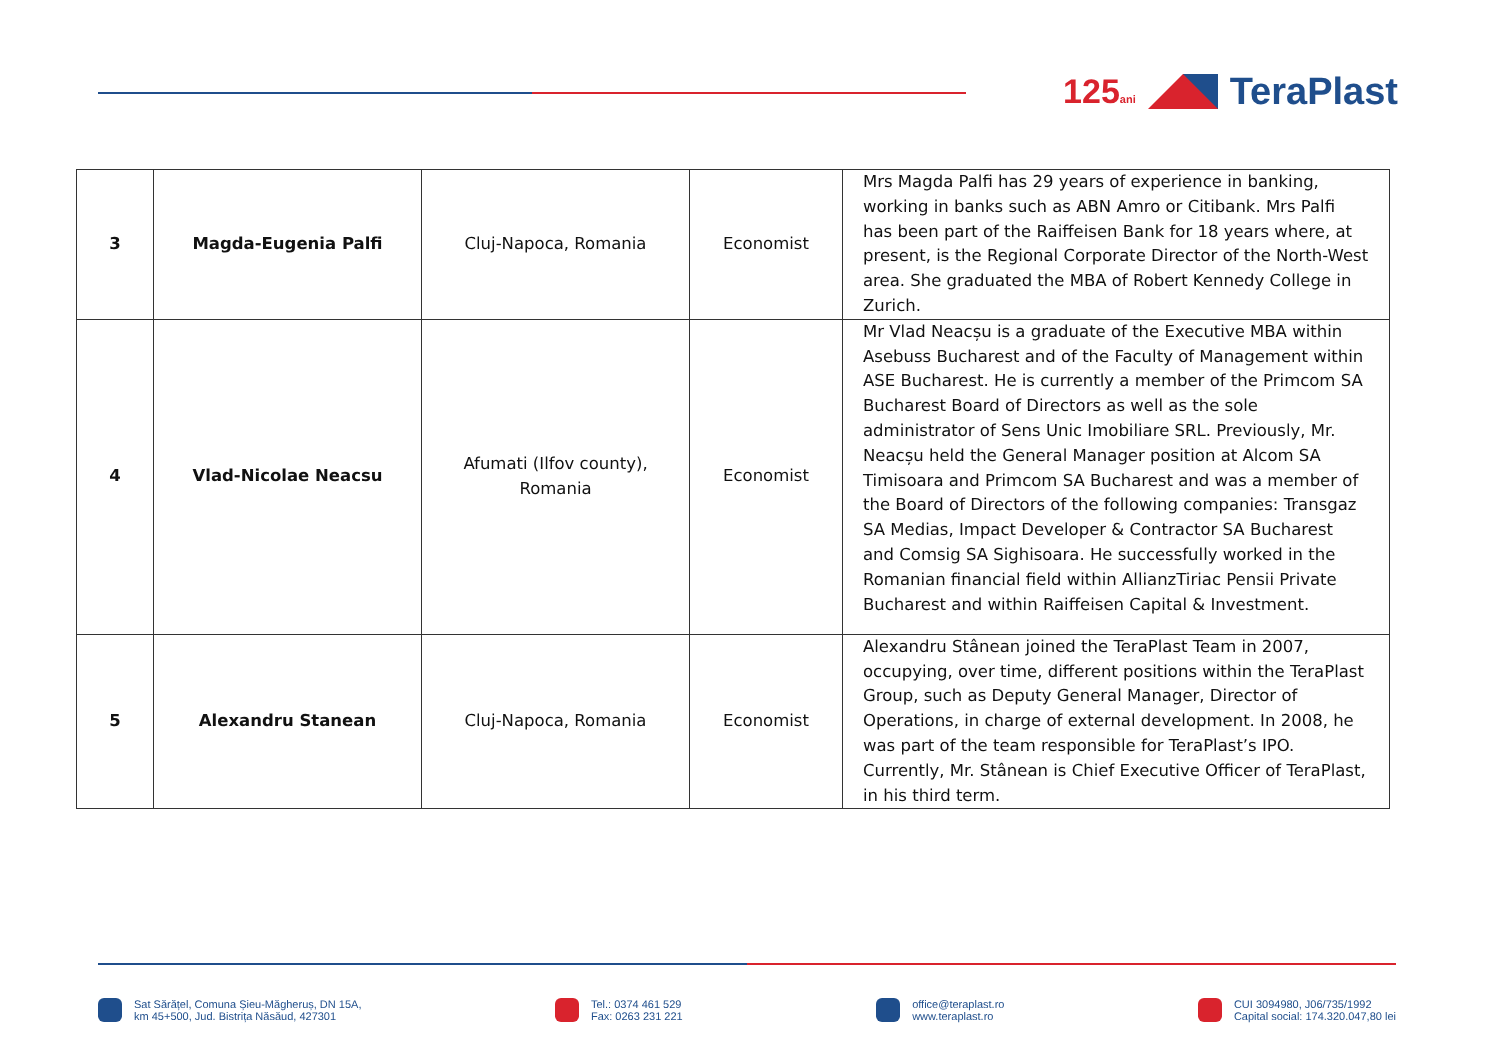125ani
TeraPlast
| 3 | Magda-Eugenia Palfi | Cluj-Napoca, Romania | Economist | Mrs Magda Palfi has 29 years of experience in banking, working in banks such as ABN Amro or Citibank. Mrs Palfi has been part of the Raiffeisen Bank for 18 years where, at present, is the Regional Corporate Director of the North-West area. She graduated the MBA of Robert Kennedy College in Zurich. |
| 4 | Vlad-Nicolae Neacsu | Afumati (Ilfov county), Romania | Economist | Mr Vlad Neacșu is a graduate of the Executive MBA within Asebuss Bucharest and of the Faculty of Management within ASE Bucharest. He is currently a member of the Primcom SA Bucharest Board of Directors as well as the sole administrator of Sens Unic Imobiliare SRL. Previously, Mr. Neacșu held the General Manager position at Alcom SA Timisoara and Primcom SA Bucharest and was a member of the Board of Directors of the following companies: Transgaz SA Medias, Impact Developer & Contractor SA Bucharest and Comsig SA Sighisoara. He successfully worked in the Romanian financial field within AllianzTiriac Pensii Private Bucharest and within Raiffeisen Capital & Investment. |
| 5 | Alexandru Stanean | Cluj-Napoca, Romania | Economist | Alexandru Stânean joined the TeraPlast Team in 2007, occupying, over time, different positions within the TeraPlast Group, such as Deputy General Manager, Director of Operations, in charge of external development. In 2008, he was part of the team responsible for TeraPlast’s IPO. Currently, Mr. Stânean is Chief Executive Officer of TeraPlast, in his third term. |
Sat Sărățel, Comuna Șieu-Măgheruș, DN 15A,
km 45+500, Jud. Bistrița Năsăud, 427301
Tel.: 0374 461 529
Fax: 0263 231 221
office@teraplast.ro
www.teraplast.ro
CUI 3094980, J06/735/1992
Capital social: 174.320.047,80 lei